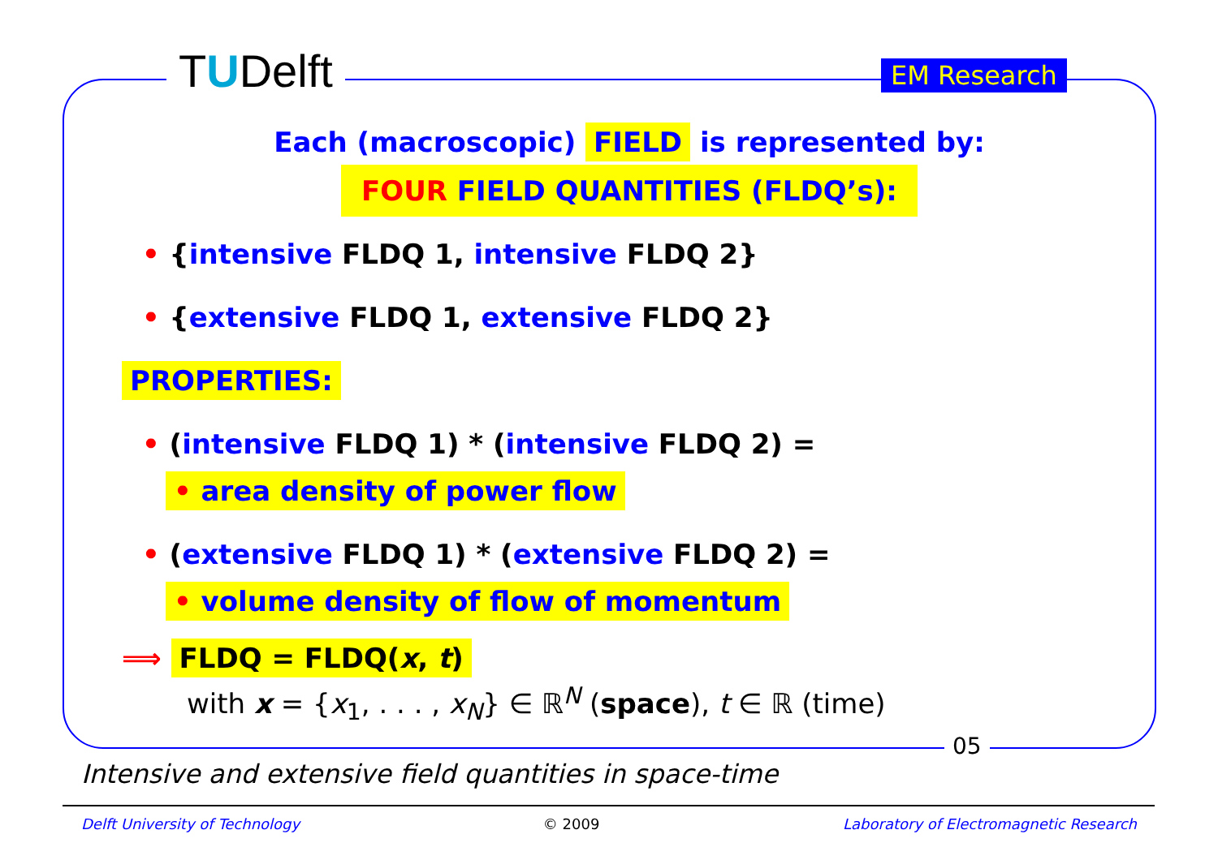TUDelft EM Research
Each (macroscopic) FIELD is represented by:
FOUR FIELD QUANTITIES (FLDQ’s):
• {intensive FLDQ 1, intensive FLDQ 2}
• {extensive FLDQ 1, extensive FLDQ 2}
PROPERTIES:
• (intensive FLDQ 1) * (intensive FLDQ 2) =
• area density of power flow
• (extensive FLDQ 1) * (extensive FLDQ 2) =
• volume density of flow of momentum
⟹ FLDQ = FLDQ(x, t)
with x = {x<sub>1</sub>, . . . , x<sub>N</sub>} ∈ ℝ<sup>N</sup> (space), t ∈ ℝ (time)
05
Intensive and extensive field quantities in space-time
Delft University of Technology © 2009 Laboratory of Electromagnetic Research